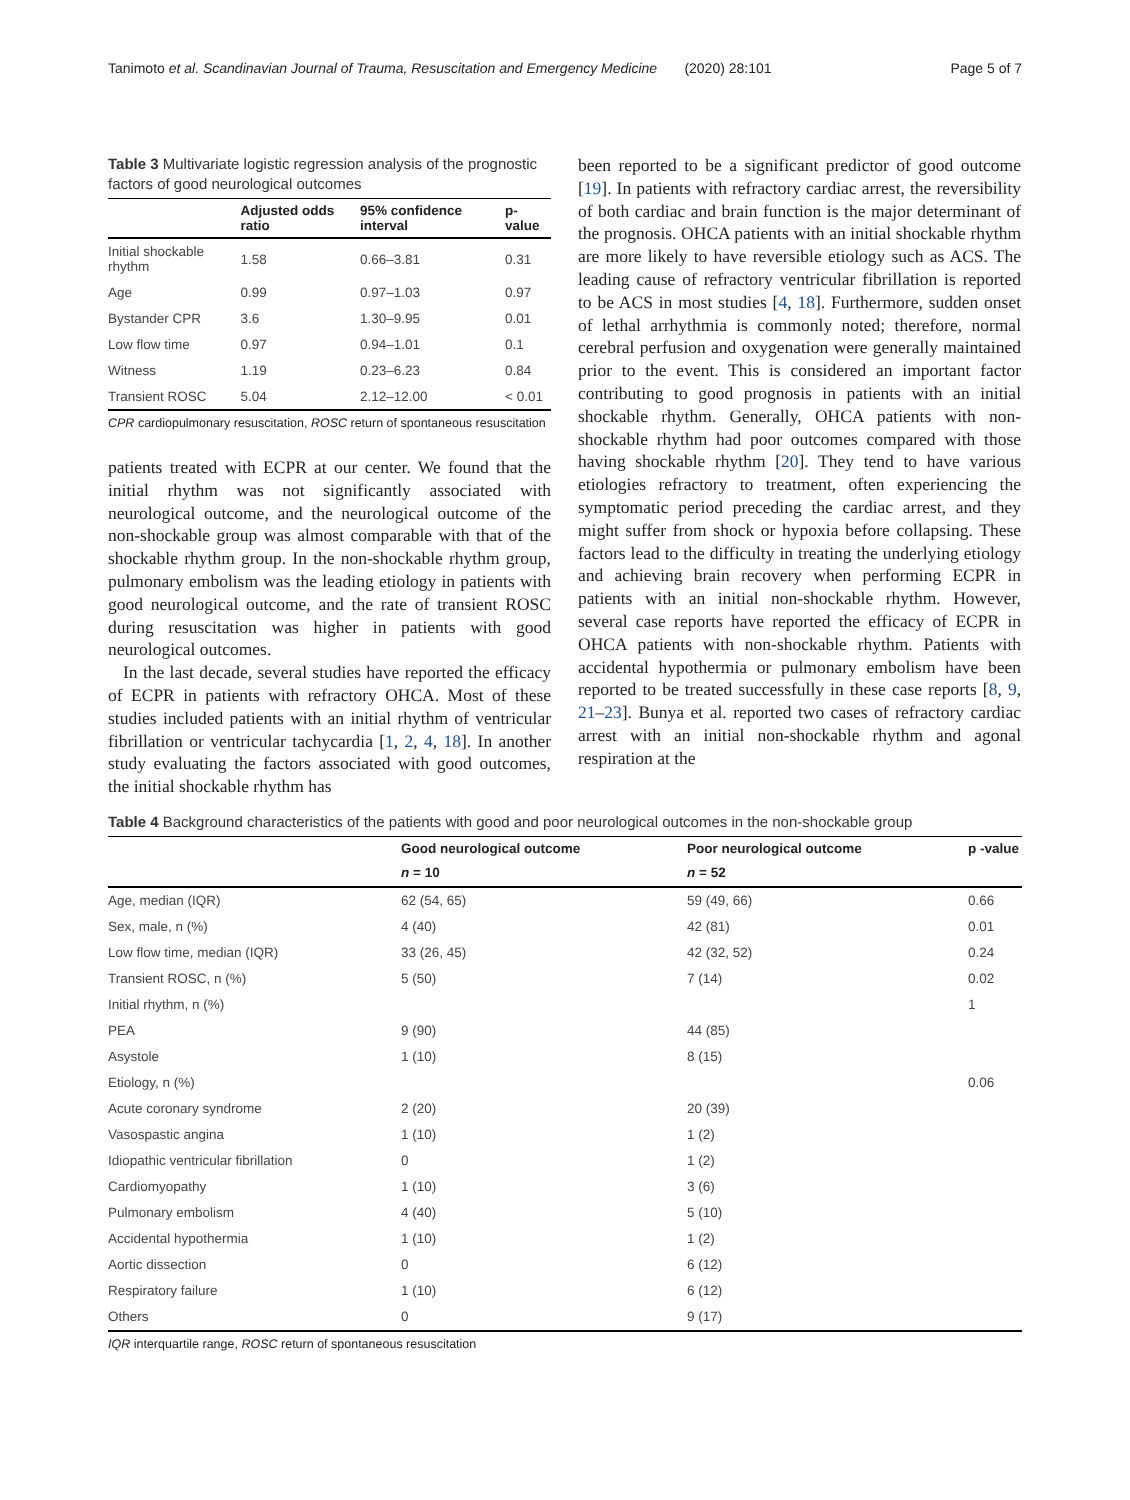Tanimoto et al. Scandinavian Journal of Trauma, Resuscitation and Emergency Medicine (2020) 28:101 Page 5 of 7
Table 3 Multivariate logistic regression analysis of the prognostic factors of good neurological outcomes
| | Adjusted odds ratio | 95% confidence interval | p-value |
| --- | --- | --- | --- |
| Initial shockable rhythm | 1.58 | 0.66–3.81 | 0.31 |
| Age | 0.99 | 0.97–1.03 | 0.97 |
| Bystander CPR | 3.6 | 1.30–9.95 | 0.01 |
| Low flow time | 0.97 | 0.94–1.01 | 0.1 |
| Witness | 1.19 | 0.23–6.23 | 0.84 |
| Transient ROSC | 5.04 | 2.12–12.00 | < 0.01 |
CPR cardiopulmonary resuscitation, ROSC return of spontaneous resuscitation
patients treated with ECPR at our center. We found that the initial rhythm was not significantly associated with neurological outcome, and the neurological outcome of the non-shockable group was almost comparable with that of the shockable rhythm group. In the non-shockable rhythm group, pulmonary embolism was the leading etiology in patients with good neurological outcome, and the rate of transient ROSC during resuscitation was higher in patients with good neurological outcomes.
In the last decade, several studies have reported the efficacy of ECPR in patients with refractory OHCA. Most of these studies included patients with an initial rhythm of ventricular fibrillation or ventricular tachycardia [1, 2, 4, 18]. In another study evaluating the factors associated with good outcomes, the initial shockable rhythm has
been reported to be a significant predictor of good outcome [19]. In patients with refractory cardiac arrest, the reversibility of both cardiac and brain function is the major determinant of the prognosis. OHCA patients with an initial shockable rhythm are more likely to have reversible etiology such as ACS. The leading cause of refractory ventricular fibrillation is reported to be ACS in most studies [4, 18]. Furthermore, sudden onset of lethal arrhythmia is commonly noted; therefore, normal cerebral perfusion and oxygenation were generally maintained prior to the event. This is considered an important factor contributing to good prognosis in patients with an initial shockable rhythm. Generally, OHCA patients with non-shockable rhythm had poor outcomes compared with those having shockable rhythm [20]. They tend to have various etiologies refractory to treatment, often experiencing the symptomatic period preceding the cardiac arrest, and they might suffer from shock or hypoxia before collapsing. These factors lead to the difficulty in treating the underlying etiology and achieving brain recovery when performing ECPR in patients with an initial non-shockable rhythm. However, several case reports have reported the efficacy of ECPR in OHCA patients with non-shockable rhythm. Patients with accidental hypothermia or pulmonary embolism have been reported to be treated successfully in these case reports [8, 9, 21–23]. Bunya et al. reported two cases of refractory cardiac arrest with an initial non-shockable rhythm and agonal respiration at the
Table 4 Background characteristics of the patients with good and poor neurological outcomes in the non-shockable group
| | Good neurological outcome | Poor neurological outcome | p -value |
| --- | --- | --- | --- |
| | n = 10 | n = 52 | |
| Age, median (IQR) | 62 (54, 65) | 59 (49, 66) | 0.66 |
| Sex, male, n (%) | 4 (40) | 42 (81) | 0.01 |
| Low flow time, median (IQR) | 33 (26, 45) | 42 (32, 52) | 0.24 |
| Transient ROSC, n (%) | 5 (50) | 7 (14) | 0.02 |
| Initial rhythm, n (%) | | | 1 |
| PEA | 9 (90) | 44 (85) | |
| Asystole | 1 (10) | 8 (15) | |
| Etiology, n (%) | | | 0.06 |
| Acute coronary syndrome | 2 (20) | 20 (39) | |
| Vasospastic angina | 1 (10) | 1 (2) | |
| Idiopathic ventricular fibrillation | 0 | 1 (2) | |
| Cardiomyopathy | 1 (10) | 3 (6) | |
| Pulmonary embolism | 4 (40) | 5 (10) | |
| Accidental hypothermia | 1 (10) | 1 (2) | |
| Aortic dissection | 0 | 6 (12) | |
| Respiratory failure | 1 (10) | 6 (12) | |
| Others | 0 | 9 (17) | |
IQR interquartile range, ROSC return of spontaneous resuscitation